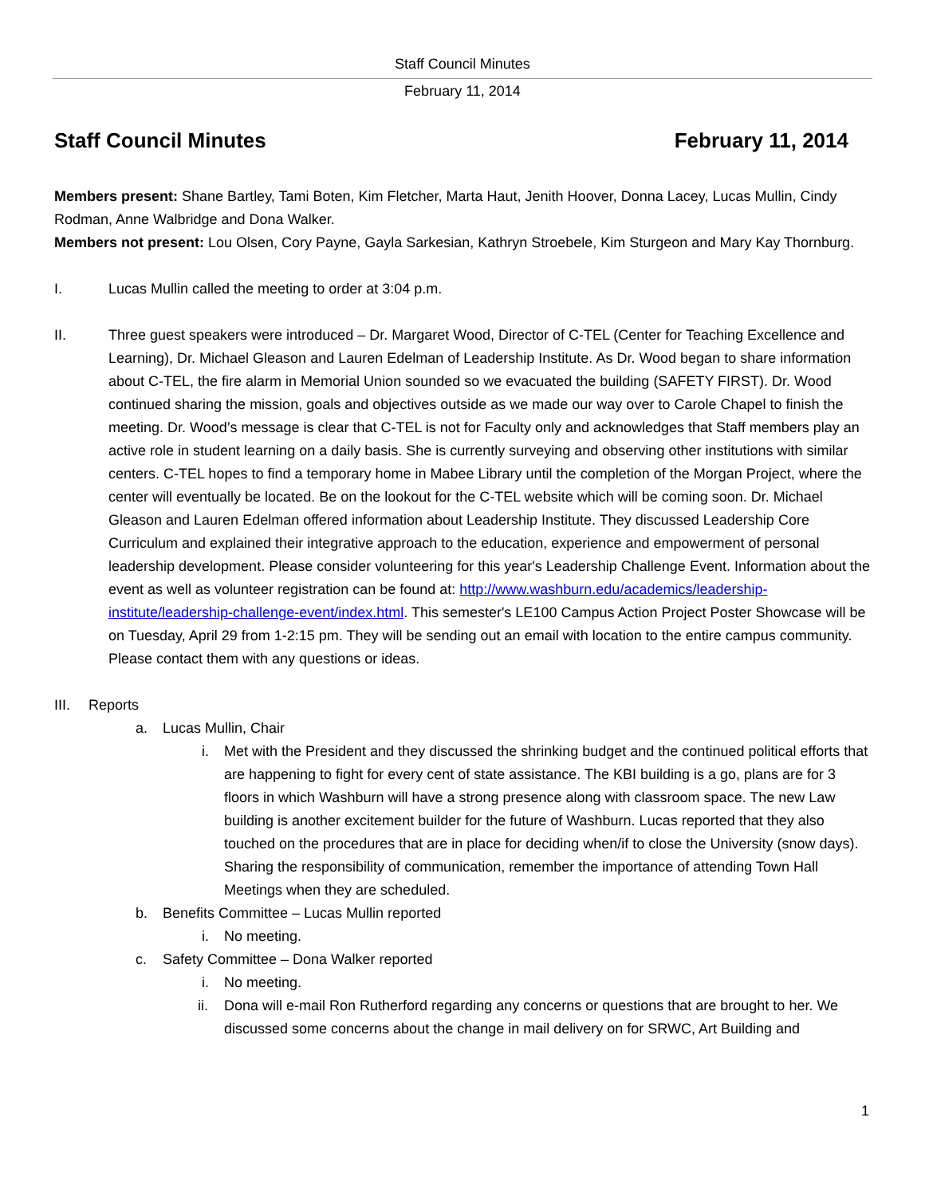Staff Council Minutes
February 11, 2014
Staff Council Minutes February 11, 2014
Members present: Shane Bartley, Tami Boten, Kim Fletcher, Marta Haut, Jenith Hoover, Donna Lacey, Lucas Mullin, Cindy Rodman, Anne Walbridge and Dona Walker.
Members not present: Lou Olsen, Cory Payne, Gayla Sarkesian, Kathryn Stroebele, Kim Sturgeon and Mary Kay Thornburg.
I. Lucas Mullin called the meeting to order at 3:04 p.m.
II. Three guest speakers were introduced – Dr. Margaret Wood, Director of C-TEL (Center for Teaching Excellence and Learning), Dr. Michael Gleason and Lauren Edelman of Leadership Institute. As Dr. Wood began to share information about C-TEL, the fire alarm in Memorial Union sounded so we evacuated the building (SAFETY FIRST). Dr. Wood continued sharing the mission, goals and objectives outside as we made our way over to Carole Chapel to finish the meeting. Dr. Wood’s message is clear that C-TEL is not for Faculty only and acknowledges that Staff members play an active role in student learning on a daily basis. She is currently surveying and observing other institutions with similar centers. C-TEL hopes to find a temporary home in Mabee Library until the completion of the Morgan Project, where the center will eventually be located. Be on the lookout for the C-TEL website which will be coming soon. Dr. Michael Gleason and Lauren Edelman offered information about Leadership Institute. They discussed Leadership Core Curriculum and explained their integrative approach to the education, experience and empowerment of personal leadership development. Please consider volunteering for this year's Leadership Challenge Event. Information about the event as well as volunteer registration can be found at: http://www.washburn.edu/academics/leadership-institute/leadership-challenge-event/index.html. This semester's LE100 Campus Action Project Poster Showcase will be on Tuesday, April 29 from 1-2:15 pm. They will be sending out an email with location to the entire campus community. Please contact them with any questions or ideas.
III. Reports
a. Lucas Mullin, Chair
i. Met with the President and they discussed the shrinking budget and the continued political efforts that are happening to fight for every cent of state assistance. The KBI building is a go, plans are for 3 floors in which Washburn will have a strong presence along with classroom space. The new Law building is another excitement builder for the future of Washburn. Lucas reported that they also touched on the procedures that are in place for deciding when/if to close the University (snow days). Sharing the responsibility of communication, remember the importance of attending Town Hall Meetings when they are scheduled.
b. Benefits Committee – Lucas Mullin reported
i. No meeting.
c. Safety Committee – Dona Walker reported
i. No meeting.
ii. Dona will e-mail Ron Rutherford regarding any concerns or questions that are brought to her. We discussed some concerns about the change in mail delivery on for SRWC, Art Building and
1